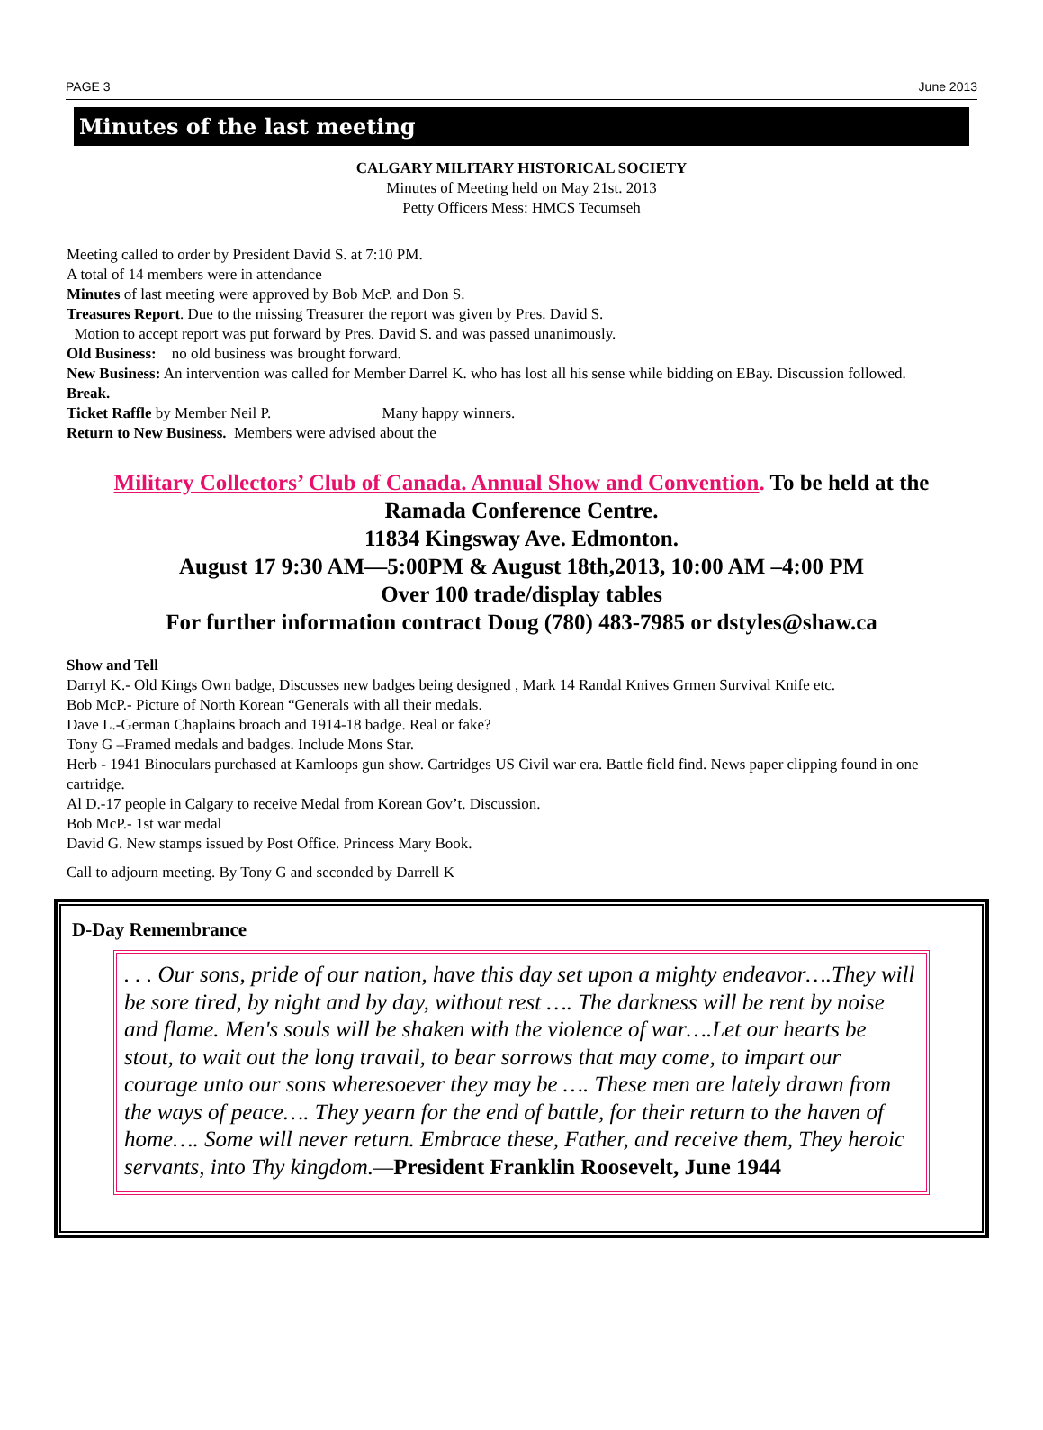PAGE 3 June 2013
Minutes of the last meeting
CALGARY MILITARY HISTORICAL SOCIETY
Minutes of Meeting held on May 21st. 2013
Petty Officers Mess: HMCS Tecumseh
Meeting called to order by President David S. at 7:10 PM.
A total of 14 members were in attendance
Minutes of last meeting were approved by Bob McP. and Don S.
Treasures Report. Due to the missing Treasurer the report was given by Pres. David S.
Motion to accept report was put forward by Pres. David S. and was passed unanimously.
Old Business: no old business was brought forward.
New Business: An intervention was called for Member Darrel K. who has lost all his sense while bidding on EBay. Discussion followed.
Break.
Ticket Raffle by Member Neil P. Many happy winners.
Return to New Business. Members were advised about the
Military Collectors’ Club of Canada. Annual Show and Convention. To be held at the
Ramada Conference Centre.
11834 Kingsway Ave. Edmonton.
August 17 9:30 AM—5:00PM & August 18th,2013, 10:00 AM –4:00 PM
Over 100 trade/display tables
For further information contract Doug (780) 483-7985 or dstyles@shaw.ca
Show and Tell
Darryl K.- Old Kings Own badge, Discusses new badges being designed , Mark 14 Randal Knives Grmen Survival Knife etc.
Bob McP.- Picture of North Korean “Generals with all their medals.
Dave L.-German Chaplains broach and 1914-18 badge. Real or fake?
Tony G –Framed medals and badges. Include Mons Star.
Herb - 1941 Binoculars purchased at Kamloops gun show. Cartridges US Civil war era. Battle field find. News paper clipping found in one cartridge.
Al D.-17 people in Calgary to receive Medal from Korean Gov’t. Discussion.
Bob McP.- 1st war medal
David G. New stamps issued by Post Office. Princess Mary Book.
Call to adjourn meeting. By Tony G and seconded by Darrell K
D-Day Remembrance
. . . Our sons, pride of our nation, have this day set upon a mighty endeavor….They will be sore tired, by night and by day, without rest …. The darkness will be rent by noise and flame. Men's souls will be shaken with the violence of war….Let our hearts be stout, to wait out the long travail, to bear sorrows that may come, to impart our courage unto our sons wheresoever they may be …. These men are lately drawn from the ways of peace…. They yearn for the end of battle, for their return to the haven of home…. Some will never return. Embrace these, Father, and receive them, They heroic servants, into Thy kingdom.—President Franklin Roosevelt, June 1944